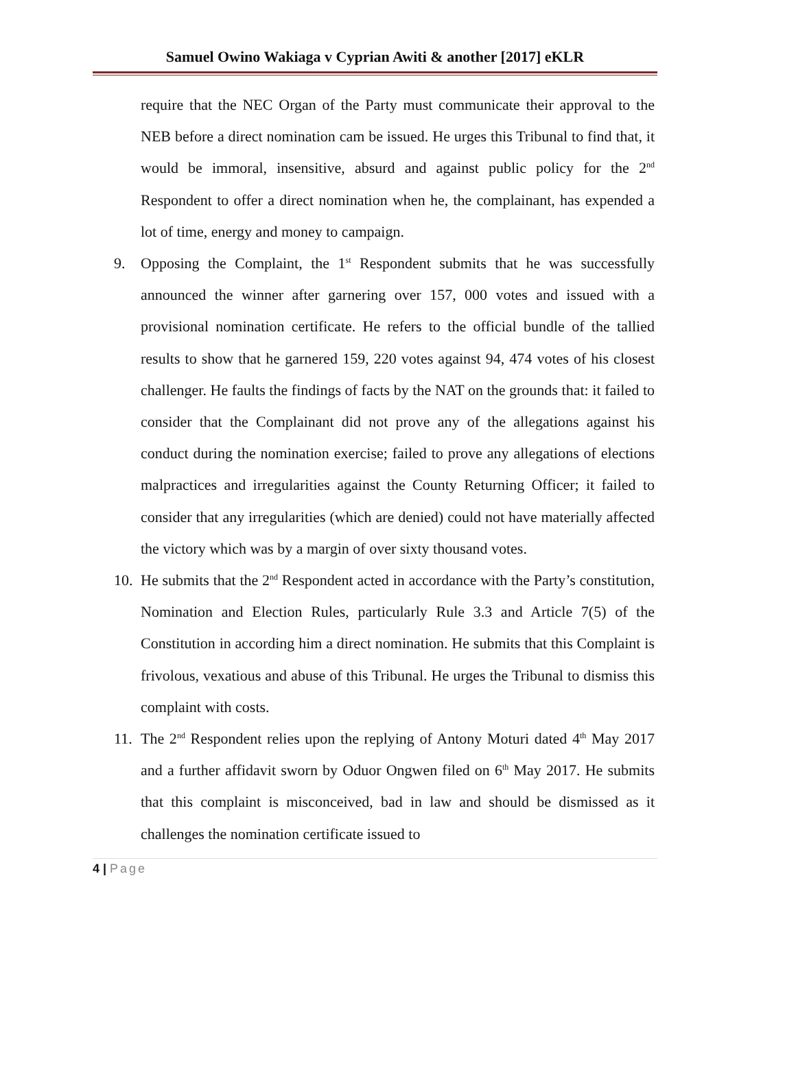Samuel Owino Wakiaga v Cyprian Awiti & another [2017] eKLR
require that the NEC Organ of the Party must communicate their approval to the NEB before a direct nomination cam be issued. He urges this Tribunal to find that, it would be immoral, insensitive, absurd and against public policy for the 2<sup>nd</sup> Respondent to offer a direct nomination when he, the complainant, has expended a lot of time, energy and money to campaign.
9. Opposing the Complaint, the 1<sup>st</sup> Respondent submits that he was successfully announced the winner after garnering over 157, 000 votes and issued with a provisional nomination certificate. He refers to the official bundle of the tallied results to show that he garnered 159, 220 votes against 94, 474 votes of his closest challenger. He faults the findings of facts by the NAT on the grounds that: it failed to consider that the Complainant did not prove any of the allegations against his conduct during the nomination exercise; failed to prove any allegations of elections malpractices and irregularities against the County Returning Officer; it failed to consider that any irregularities (which are denied) could not have materially affected the victory which was by a margin of over sixty thousand votes.
10.
He submits that the 2<sup>nd</sup> Respondent acted in accordance with the Party’s constitution, Nomination and Election Rules, particularly Rule 3.3 and Article 7(5) of the Constitution in according him a direct nomination. He submits that this Complaint is frivolous, vexatious and abuse of this Tribunal. He urges the Tribunal to dismiss this complaint with costs.
11.
The 2<sup>nd</sup> Respondent relies upon the replying of Antony Moturi dated 4<sup>th</sup> May 2017 and a further affidavit sworn by Oduor Ongwen filed on 6<sup>th</sup> May 2017. He submits that this complaint is misconceived, bad in law and should be dismissed as it challenges the nomination certificate issued to
4 | Page